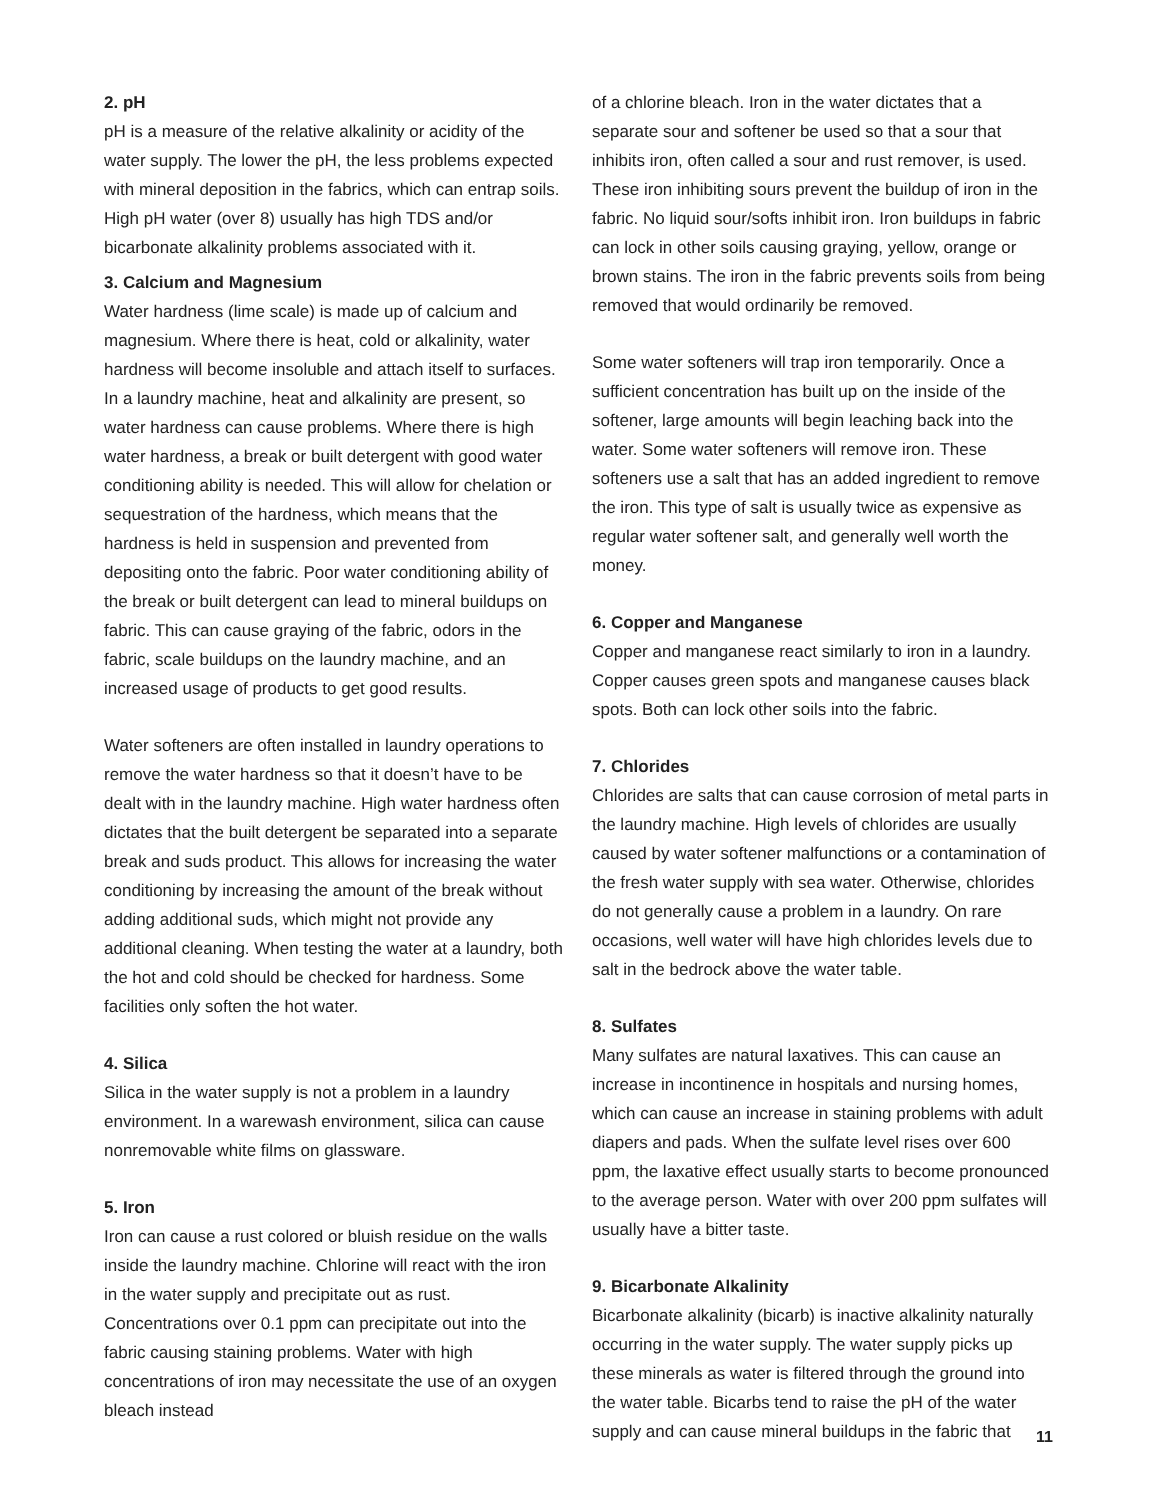2. pH
pH is a measure of the relative alkalinity or acidity of the water supply. The lower the pH, the less problems expected with mineral deposition in the fabrics, which can entrap soils. High pH water (over 8) usually has high TDS and/or bicarbonate alkalinity problems associated with it.
3. Calcium and Magnesium
Water hardness (lime scale) is made up of calcium and magnesium. Where there is heat, cold or alkalinity, water hardness will become insoluble and attach itself to surfaces. In a laundry machine, heat and alkalinity are present, so water hardness can cause problems. Where there is high water hardness, a break or built detergent with good water conditioning ability is needed. This will allow for chelation or sequestration of the hardness, which means that the hardness is held in suspension and prevented from depositing onto the fabric. Poor water conditioning ability of the break or built detergent can lead to mineral buildups on fabric. This can cause graying of the fabric, odors in the fabric, scale buildups on the laundry machine, and an increased usage of products to get good results.
Water softeners are often installed in laundry operations to remove the water hardness so that it doesn’t have to be dealt with in the laundry machine. High water hardness often dictates that the built detergent be separated into a separate break and suds product. This allows for increasing the water conditioning by increasing the amount of the break without adding additional suds, which might not provide any additional cleaning. When testing the water at a laundry, both the hot and cold should be checked for hardness. Some facilities only soften the hot water.
4. Silica
Silica in the water supply is not a problem in a laundry environment. In a warewash environment, silica can cause nonremovable white films on glassware.
5. Iron
Iron can cause a rust colored or bluish residue on the walls inside the laundry machine. Chlorine will react with the iron in the water supply and precipitate out as rust. Concentrations over 0.1 ppm can precipitate out into the fabric causing staining problems. Water with high concentrations of iron may necessitate the use of an oxygen bleach instead
of a chlorine bleach. Iron in the water dictates that a separate sour and softener be used so that a sour that inhibits iron, often called a sour and rust remover, is used. These iron inhibiting sours prevent the buildup of iron in the fabric. No liquid sour/softs inhibit iron. Iron buildups in fabric can lock in other soils causing graying, yellow, orange or brown stains. The iron in the fabric prevents soils from being removed that would ordinarily be removed.
Some water softeners will trap iron temporarily. Once a sufficient concentration has built up on the inside of the softener, large amounts will begin leaching back into the water. Some water softeners will remove iron. These softeners use a salt that has an added ingredient to remove the iron. This type of salt is usually twice as expensive as regular water softener salt, and generally well worth the money.
6. Copper and Manganese
Copper and manganese react similarly to iron in a laundry. Copper causes green spots and manganese causes black spots. Both can lock other soils into the fabric.
7. Chlorides
Chlorides are salts that can cause corrosion of metal parts in the laundry machine. High levels of chlorides are usually caused by water softener malfunctions or a contamination of the fresh water supply with sea water. Otherwise, chlorides do not generally cause a problem in a laundry. On rare occasions, well water will have high chlorides levels due to salt in the bedrock above the water table.
8. Sulfates
Many sulfates are natural laxatives. This can cause an increase in incontinence in hospitals and nursing homes, which can cause an increase in staining problems with adult diapers and pads. When the sulfate level rises over 600 ppm, the laxative effect usually starts to become pronounced to the average person. Water with over 200 ppm sulfates will usually have a bitter taste.
9. Bicarbonate Alkalinity
Bicarbonate alkalinity (bicarb) is inactive alkalinity naturally occurring in the water supply. The water supply picks up these minerals as water is filtered through the ground into the water table. Bicarbs tend to raise the pH of the water supply and can cause mineral buildups in the fabric that
11